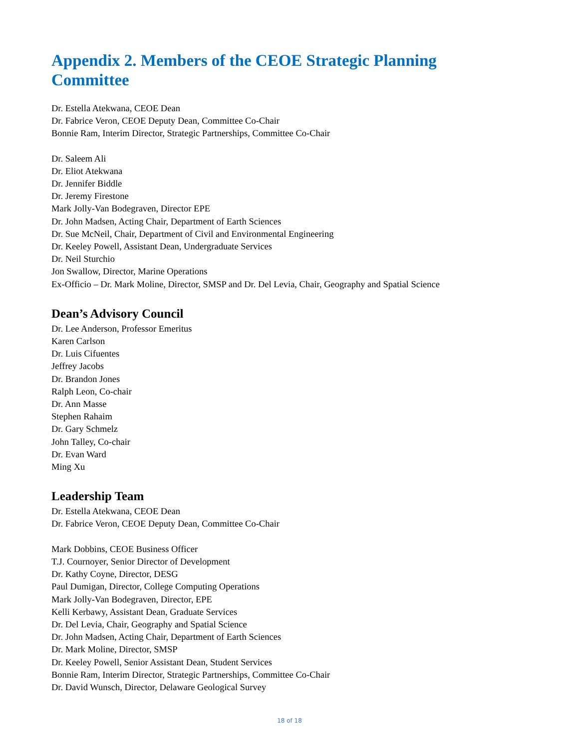Appendix 2. Members of the CEOE Strategic Planning
Committee
Dr. Estella Atekwana, CEOE Dean
Dr. Fabrice Veron, CEOE Deputy Dean, Committee Co-Chair
Bonnie Ram, Interim Director, Strategic Partnerships, Committee Co-Chair
Dr. Saleem Ali
Dr. Eliot Atekwana
Dr. Jennifer Biddle
Dr. Jeremy Firestone
Mark Jolly-Van Bodegraven, Director EPE
Dr. John Madsen, Acting Chair, Department of Earth Sciences
Dr. Sue McNeil, Chair, Department of Civil and Environmental Engineering
Dr. Keeley Powell, Assistant Dean, Undergraduate Services
Dr. Neil Sturchio
Jon Swallow, Director, Marine Operations
Ex-Officio – Dr. Mark Moline, Director, SMSP and Dr. Del Levia, Chair, Geography and Spatial Science
Dean’s Advisory Council
Dr. Lee Anderson, Professor Emeritus
Karen Carlson
Dr. Luis Cifuentes
Jeffrey Jacobs
Dr. Brandon Jones
Ralph Leon, Co-chair
Dr. Ann Masse
Stephen Rahaim
Dr. Gary Schmelz
John Talley, Co-chair
Dr. Evan Ward
Ming Xu
Leadership Team
Dr. Estella Atekwana, CEOE Dean
Dr. Fabrice Veron, CEOE Deputy Dean, Committee Co-Chair
Mark Dobbins, CEOE Business Officer
T.J. Cournoyer, Senior Director of Development
Dr. Kathy Coyne, Director, DESG
Paul Dumigan, Director, College Computing Operations
Mark Jolly-Van Bodegraven, Director, EPE
Kelli Kerbawy, Assistant Dean, Graduate Services
Dr. Del Levia, Chair, Geography and Spatial Science
Dr. John Madsen, Acting Chair, Department of Earth Sciences
Dr. Mark Moline, Director, SMSP
Dr. Keeley Powell, Senior Assistant Dean, Student Services
Bonnie Ram, Interim Director, Strategic Partnerships, Committee Co-Chair
Dr. David Wunsch, Director, Delaware Geological Survey
18 of 18